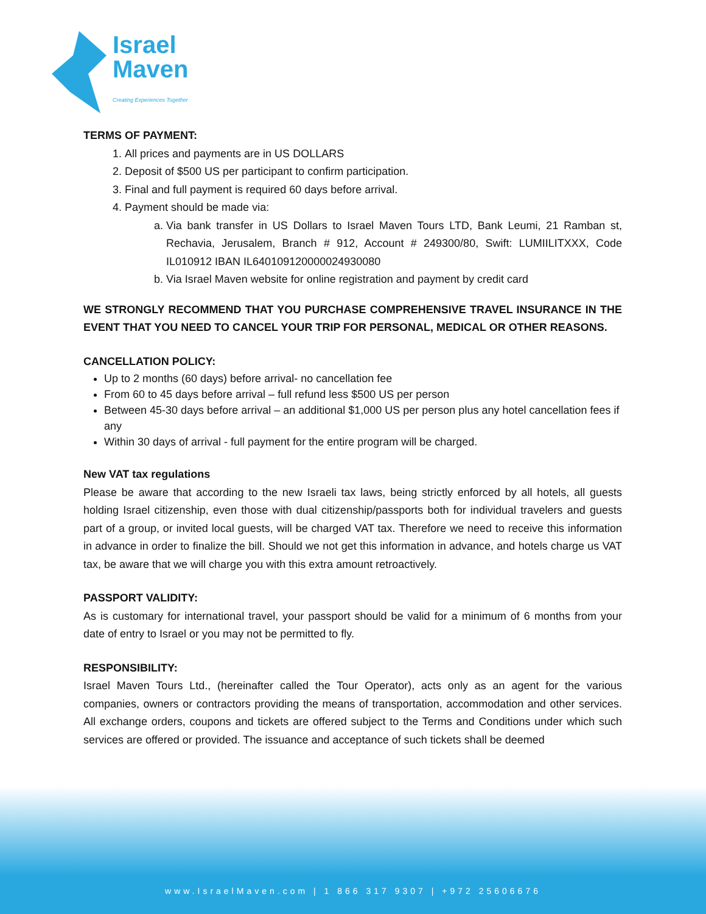Israel
Maven
Creating Experiences Together
TERMS OF PAYMENT:
1. All prices and payments are in US DOLLARS
2. Deposit of $500 US per participant to confirm participation.
3. Final and full payment is required 60 days before arrival.
4. Payment should be made via:
a. Via bank transfer in US Dollars to Israel Maven Tours LTD, Bank Leumi, 21 Ramban st, Rechavia, Jerusalem, Branch # 912, Account # 249300/80, Swift: LUMIILITXXX, Code IL010912 IBAN IL640109120000024930080
b. Via Israel Maven website for online registration and payment by credit card
WE STRONGLY RECOMMEND THAT YOU PURCHASE COMPREHENSIVE TRAVEL INSURANCE IN THE EVENT THAT YOU NEED TO CANCEL YOUR TRIP FOR PERSONAL, MEDICAL OR OTHER REASONS.
CANCELLATION POLICY:
Up to 2 months (60 days) before arrival- no cancellation fee
From 60 to 45 days before arrival – full refund less $500 US per person
Between 45-30 days before arrival – an additional $1,000 US per person plus any hotel cancellation fees if any
Within 30 days of arrival - full payment for the entire program will be charged.
New VAT tax regulations
Please be aware that according to the new Israeli tax laws, being strictly enforced by all hotels, all guests holding Israel citizenship, even those with dual citizenship/passports both for individual travelers and guests part of a group, or invited local guests, will be charged VAT tax. Therefore we need to receive this information in advance in order to finalize the bill. Should we not get this information in advance, and hotels charge us VAT tax, be aware that we will charge you with this extra amount retroactively.
PASSPORT VALIDITY:
As is customary for international travel, your passport should be valid for a minimum of 6 months from your date of entry to Israel or you may not be permitted to fly.
RESPONSIBILITY:
Israel Maven Tours Ltd., (hereinafter called the Tour Operator), acts only as an agent for the various companies, owners or contractors providing the means of transportation, accommodation and other services. All exchange orders, coupons and tickets are offered subject to the Terms and Conditions under which such services are offered or provided. The issuance and acceptance of such tickets shall be deemed
www.IsraelMaven.com | 1 866 317 9307 | +972 25606676